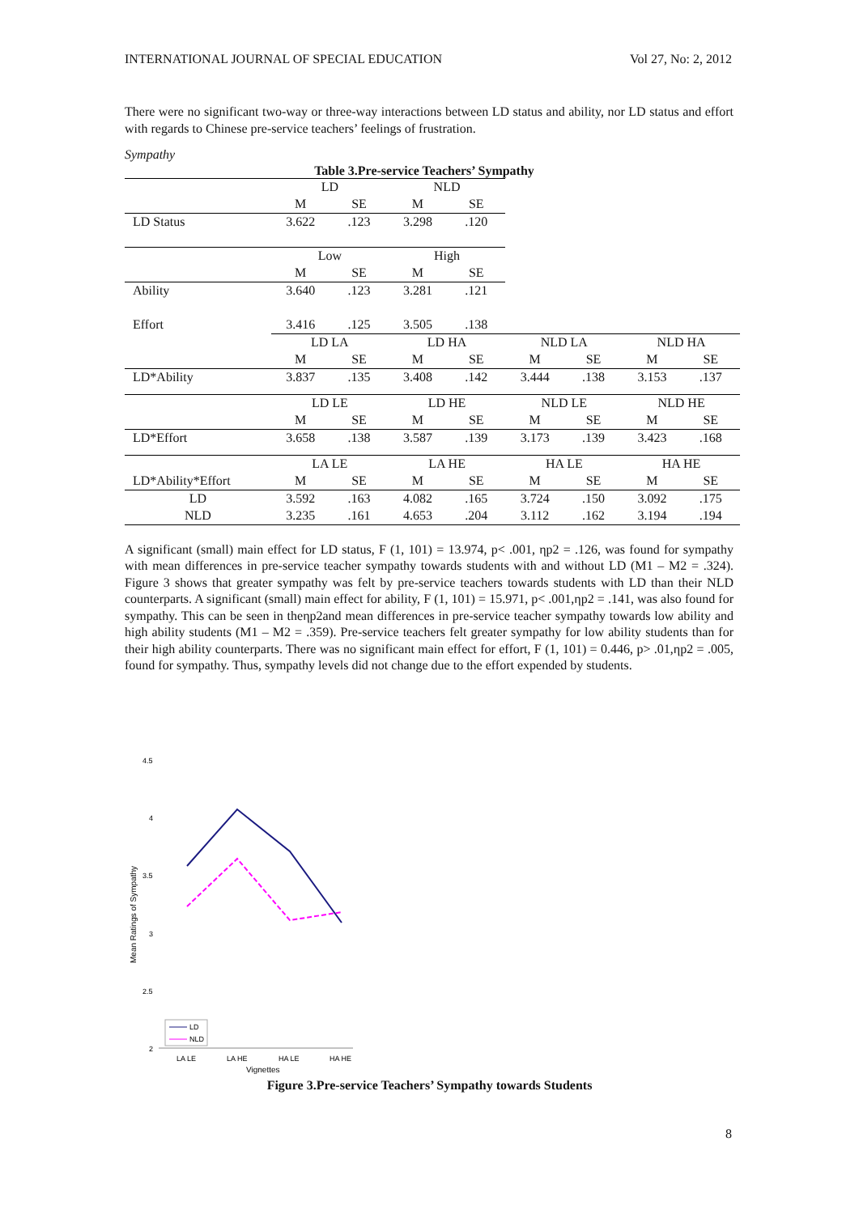INTERNATIONAL JOURNAL OF SPECIAL EDUCATION Vol 27, No: 2, 2012
There were no significant two-way or three-way interactions between LD status and ability, nor LD status and effort with regards to Chinese pre-service teachers’ feelings of frustration.
Sympathy
Table 3.Pre-service Teachers’ Sympathy
| | LD | | NLD | | | | | |
| | M | SE | M | SE | | | | |
| LD Status | 3.622 | .123 | 3.298 | .120 | | | | |
| | Low | | High | | | | | |
| | M | SE | M | SE | | | | |
| Ability | 3.640 | .123 | 3.281 | .121 | | | | |
| Effort | 3.416 | .125 | 3.505 | .138 | | | | |
| | LD LA | | LD HA | | NLD LA | | NLD HA | |
| | M | SE | M | SE | M | SE | M | SE |
| LD*Ability | 3.837 | .135 | 3.408 | .142 | 3.444 | .138 | 3.153 | .137 |
| | LD LE | | LD HE | | NLD LE | | NLD HE | |
| | M | SE | M | SE | M | SE | M | SE |
| LD*Effort | 3.658 | .138 | 3.587 | .139 | 3.173 | .139 | 3.423 | .168 |
| | LA LE | | LA HE | | HA LE | | HA HE | |
| LD*Ability*Effort | M | SE | M | SE | M | SE | M | SE |
| LD | 3.592 | .163 | 4.082 | .165 | 3.724 | .150 | 3.092 | .175 |
| NLD | 3.235 | .161 | 4.653 | .204 | 3.112 | .162 | 3.194 | .194 |
A significant (small) main effect for LD status, F (1, 101) = 13.974, p< .001, ηp2 = .126, was found for sympathy with mean differences in pre-service teacher sympathy towards students with and without LD (M1 – M2 = .324). Figure 3 shows that greater sympathy was felt by pre-service teachers towards students with LD than their NLD counterparts. A significant (small) main effect for ability, F (1, 101) = 15.971, p< .001,ηp2 = .141, was also found for sympathy. This can be seen in theηp2and mean differences in pre-service teacher sympathy towards low ability and high ability students (M1 – M2 = .359). Pre-service teachers felt greater sympathy for low ability students than for their high ability counterparts. There was no significant main effect for effort, F (1, 101) = 0.446, p> .01,ηp2 = .005, found for sympathy. Thus, sympathy levels did not change due to the effort expended by students.
4.5
4
3.5
3
2.5
2
Mean Ratings of Sympathy
LD
NLD
LA LE
LA HE
HA LE
HA HE
Vignettes
Figure 3.Pre-service Teachers’ Sympathy towards Students
8